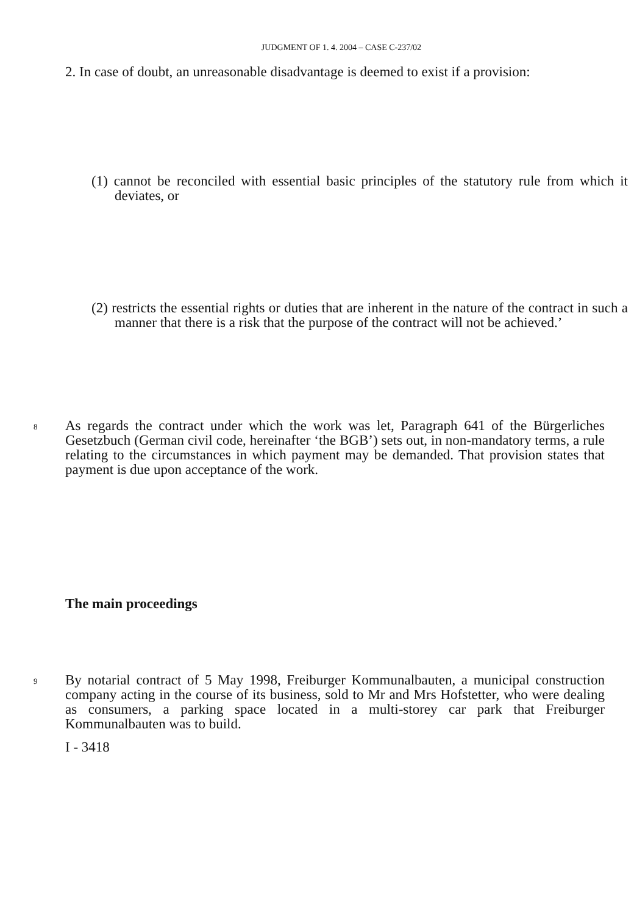JUDGMENT OF 1. 4. 2004 – CASE C-237/02
2. In case of doubt, an unreasonable disadvantage is deemed to exist if a provision:
(1) cannot be reconciled with essential basic principles of the statutory rule from which it deviates, or
(2) restricts the essential rights or duties that are inherent in the nature of the contract in such a manner that there is a risk that the purpose of the contract will not be achieved.’
8
As regards the contract under which the work was let, Paragraph 641 of the Bürgerliches Gesetzbuch (German civil code, hereinafter ‘the BGB’) sets out, in non-mandatory terms, a rule relating to the circumstances in which payment may be demanded. That provision states that payment is due upon acceptance of the work.
The main proceedings
9
By notarial contract of 5 May 1998, Freiburger Kommunalbauten, a municipal construction company acting in the course of its business, sold to Mr and Mrs Hofstetter, who were dealing as consumers, a parking space located in a multi-storey car park that Freiburger Kommunalbauten was to build.
I - 3418